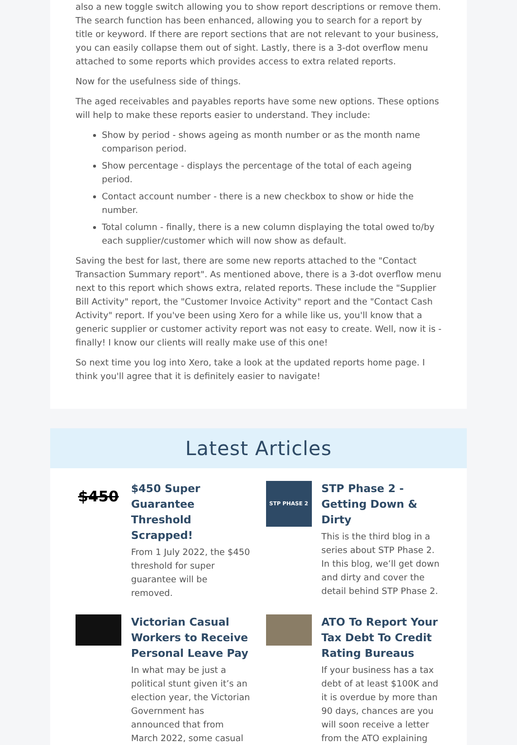also a new toggle switch allowing you to show report descriptions or remove them. The search function has been enhanced, allowing you to search for a report by title or keyword. If there are report sections that are not relevant to your business, you can easily collapse them out of sight. Lastly, there is a 3-dot overflow menu attached to some reports which provides access to extra related reports.
Now for the usefulness side of things.
The aged receivables and payables reports have some new options. These options will help to make these reports easier to understand. They include:
Show by period - shows ageing as month number or as the month name comparison period.
Show percentage - displays the percentage of the total of each ageing period.
Contact account number - there is a new checkbox to show or hide the number.
Total column - finally, there is a new column displaying the total owed to/by each supplier/customer which will now show as default.
Saving the best for last, there are some new reports attached to the "Contact Transaction Summary report". As mentioned above, there is a 3-dot overflow menu next to this report which shows extra, related reports. These include the "Supplier Bill Activity" report, the "Customer Invoice Activity" report and the "Contact Cash Activity" report. If you've been using Xero for a while like us, you'll know that a generic supplier or customer activity report was not easy to create. Well, now it is - finally! I know our clients will really make use of this one!
So next time you log into Xero, take a look at the updated reports home page. I think you'll agree that it is definitely easier to navigate!
Latest Articles
$450
$450 Super Guarantee Threshold Scrapped!
From 1 July 2022, the $450 threshold for super guarantee will be removed.
STP PHASE 2
STP Phase 2 - Getting Down & Dirty
This is the third blog in a series about STP Phase 2. In this blog, we’ll get down and dirty and cover the detail behind STP Phase 2.
Victorian Casual Workers to Receive Personal Leave Pay
In what may be just a political stunt given it’s an election year, the Victorian Government has announced that from March 2022, some casual
ATO To Report Your Tax Debt To Credit Rating Bureaus
If your business has a tax debt of at least $100K and it is overdue by more than 90 days, chances are you will soon receive a letter from the ATO explaining